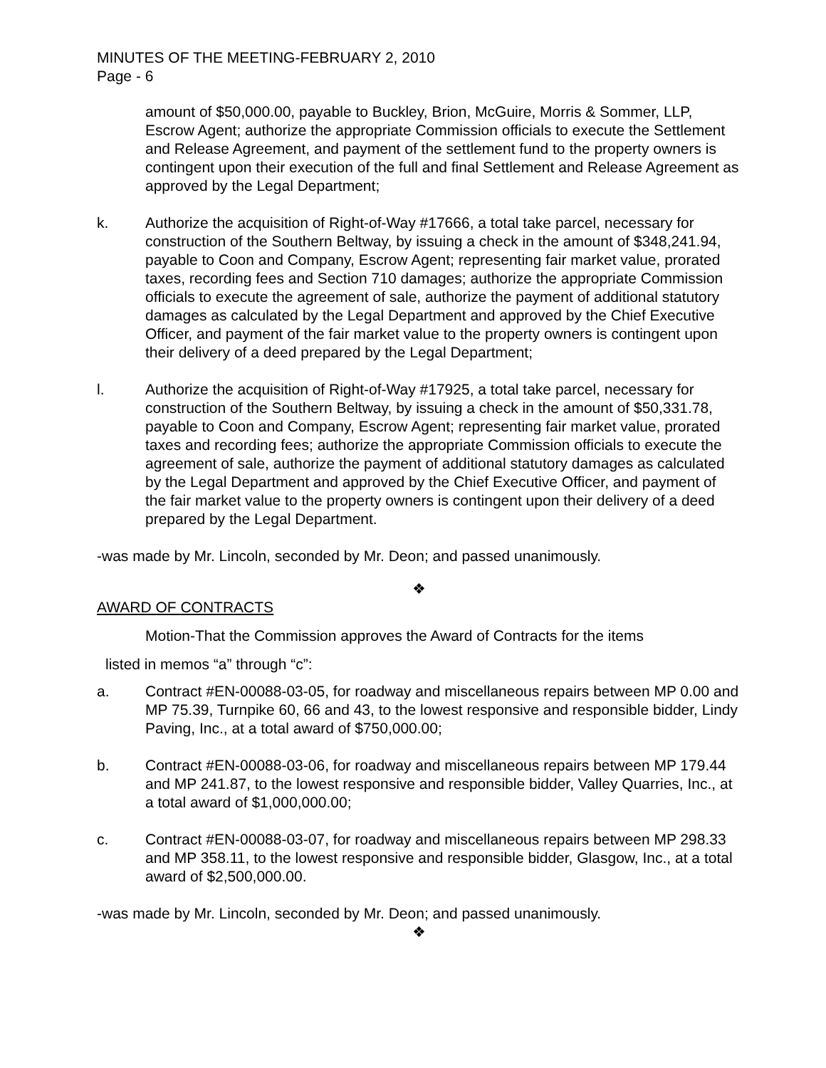MINUTES OF THE MEETING-FEBRUARY 2, 2010
Page - 6
amount of $50,000.00, payable to Buckley, Brion, McGuire, Morris & Sommer, LLP, Escrow Agent; authorize the appropriate Commission officials to execute the Settlement and Release Agreement, and payment of the settlement fund to the property owners is contingent upon their execution of the full and final Settlement and Release Agreement as approved by the Legal Department;
k. Authorize the acquisition of Right-of-Way #17666, a total take parcel, necessary for construction of the Southern Beltway, by issuing a check in the amount of $348,241.94, payable to Coon and Company, Escrow Agent; representing fair market value, prorated taxes, recording fees and Section 710 damages; authorize the appropriate Commission officials to execute the agreement of sale, authorize the payment of additional statutory damages as calculated by the Legal Department and approved by the Chief Executive Officer, and payment of the fair market value to the property owners is contingent upon their delivery of a deed prepared by the Legal Department;
l. Authorize the acquisition of Right-of-Way #17925, a total take parcel, necessary for construction of the Southern Beltway, by issuing a check in the amount of $50,331.78, payable to Coon and Company, Escrow Agent; representing fair market value, prorated taxes and recording fees; authorize the appropriate Commission officials to execute the agreement of sale, authorize the payment of additional statutory damages as calculated by the Legal Department and approved by the Chief Executive Officer, and payment of the fair market value to the property owners is contingent upon their delivery of a deed prepared by the Legal Department.
-was made by Mr. Lincoln, seconded by Mr. Deon; and passed unanimously.
❖
AWARD OF CONTRACTS
Motion-That the Commission approves the Award of Contracts for the items
listed in memos “a” through “c”:
a. Contract #EN-00088-03-05, for roadway and miscellaneous repairs between MP 0.00 and MP 75.39, Turnpike 60, 66 and 43, to the lowest responsive and responsible bidder, Lindy Paving, Inc., at a total award of $750,000.00;
b. Contract #EN-00088-03-06, for roadway and miscellaneous repairs between MP 179.44 and MP 241.87, to the lowest responsive and responsible bidder, Valley Quarries, Inc., at a total award of $1,000,000.00;
c. Contract #EN-00088-03-07, for roadway and miscellaneous repairs between MP 298.33 and MP 358.11, to the lowest responsive and responsible bidder, Glasgow, Inc., at a total award of $2,500,000.00.
-was made by Mr. Lincoln, seconded by Mr. Deon; and passed unanimously.
❖